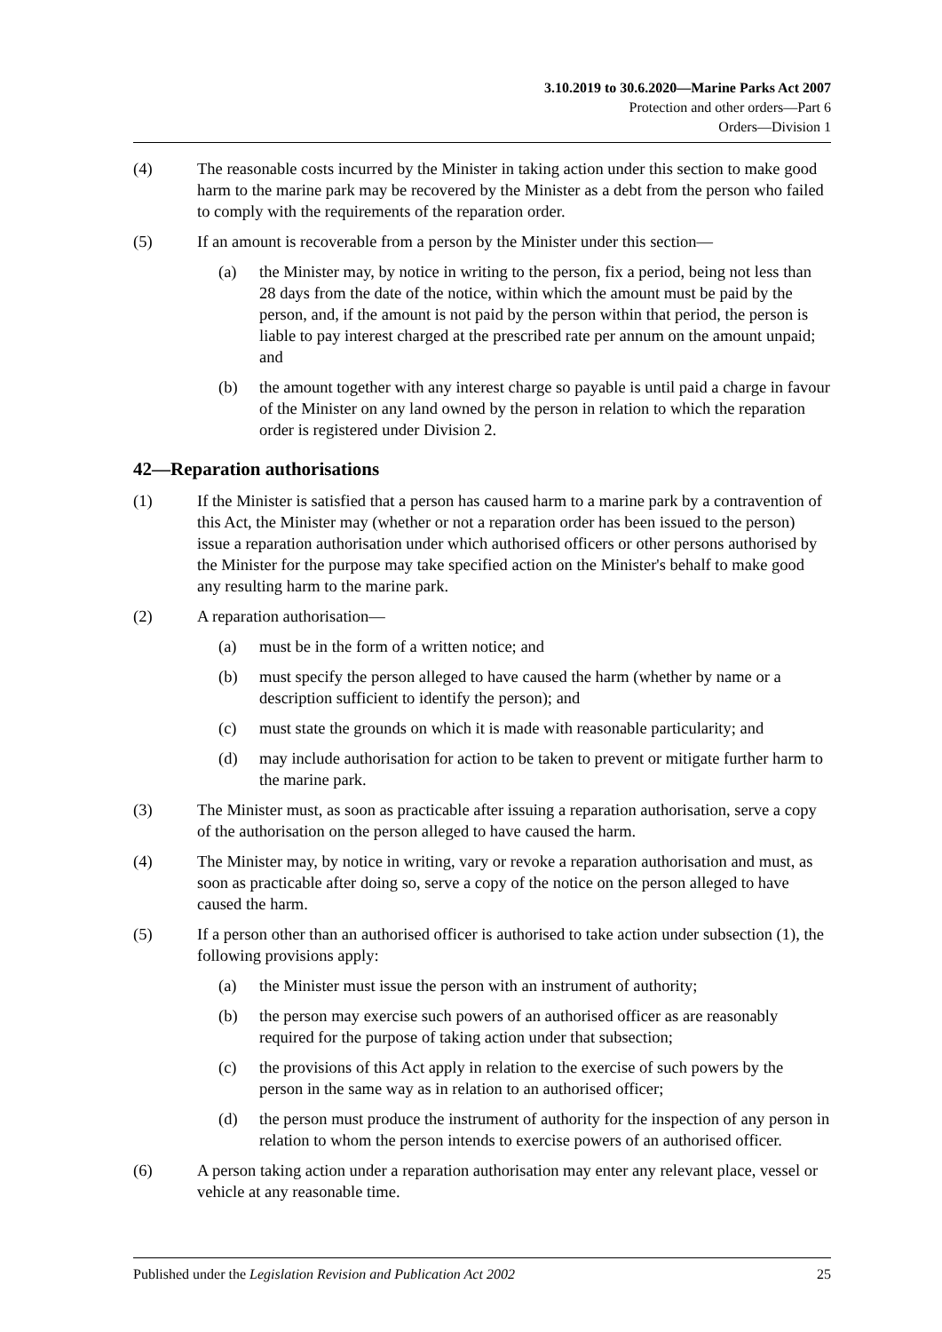3.10.2019 to 30.6.2020—Marine Parks Act 2007
Protection and other orders—Part 6
Orders—Division 1
(4) The reasonable costs incurred by the Minister in taking action under this section to make good harm to the marine park may be recovered by the Minister as a debt from the person who failed to comply with the requirements of the reparation order.
(5) If an amount is recoverable from a person by the Minister under this section—
(a) the Minister may, by notice in writing to the person, fix a period, being not less than 28 days from the date of the notice, within which the amount must be paid by the person, and, if the amount is not paid by the person within that period, the person is liable to pay interest charged at the prescribed rate per annum on the amount unpaid; and
(b) the amount together with any interest charge so payable is until paid a charge in favour of the Minister on any land owned by the person in relation to which the reparation order is registered under Division 2.
42—Reparation authorisations
(1) If the Minister is satisfied that a person has caused harm to a marine park by a contravention of this Act, the Minister may (whether or not a reparation order has been issued to the person) issue a reparation authorisation under which authorised officers or other persons authorised by the Minister for the purpose may take specified action on the Minister's behalf to make good any resulting harm to the marine park.
(2) A reparation authorisation—
(a) must be in the form of a written notice; and
(b) must specify the person alleged to have caused the harm (whether by name or a description sufficient to identify the person); and
(c) must state the grounds on which it is made with reasonable particularity; and
(d) may include authorisation for action to be taken to prevent or mitigate further harm to the marine park.
(3) The Minister must, as soon as practicable after issuing a reparation authorisation, serve a copy of the authorisation on the person alleged to have caused the harm.
(4) The Minister may, by notice in writing, vary or revoke a reparation authorisation and must, as soon as practicable after doing so, serve a copy of the notice on the person alleged to have caused the harm.
(5) If a person other than an authorised officer is authorised to take action under subsection (1), the following provisions apply:
(a) the Minister must issue the person with an instrument of authority;
(b) the person may exercise such powers of an authorised officer as are reasonably required for the purpose of taking action under that subsection;
(c) the provisions of this Act apply in relation to the exercise of such powers by the person in the same way as in relation to an authorised officer;
(d) the person must produce the instrument of authority for the inspection of any person in relation to whom the person intends to exercise powers of an authorised officer.
(6) A person taking action under a reparation authorisation may enter any relevant place, vessel or vehicle at any reasonable time.
Published under the Legislation Revision and Publication Act 2002 25